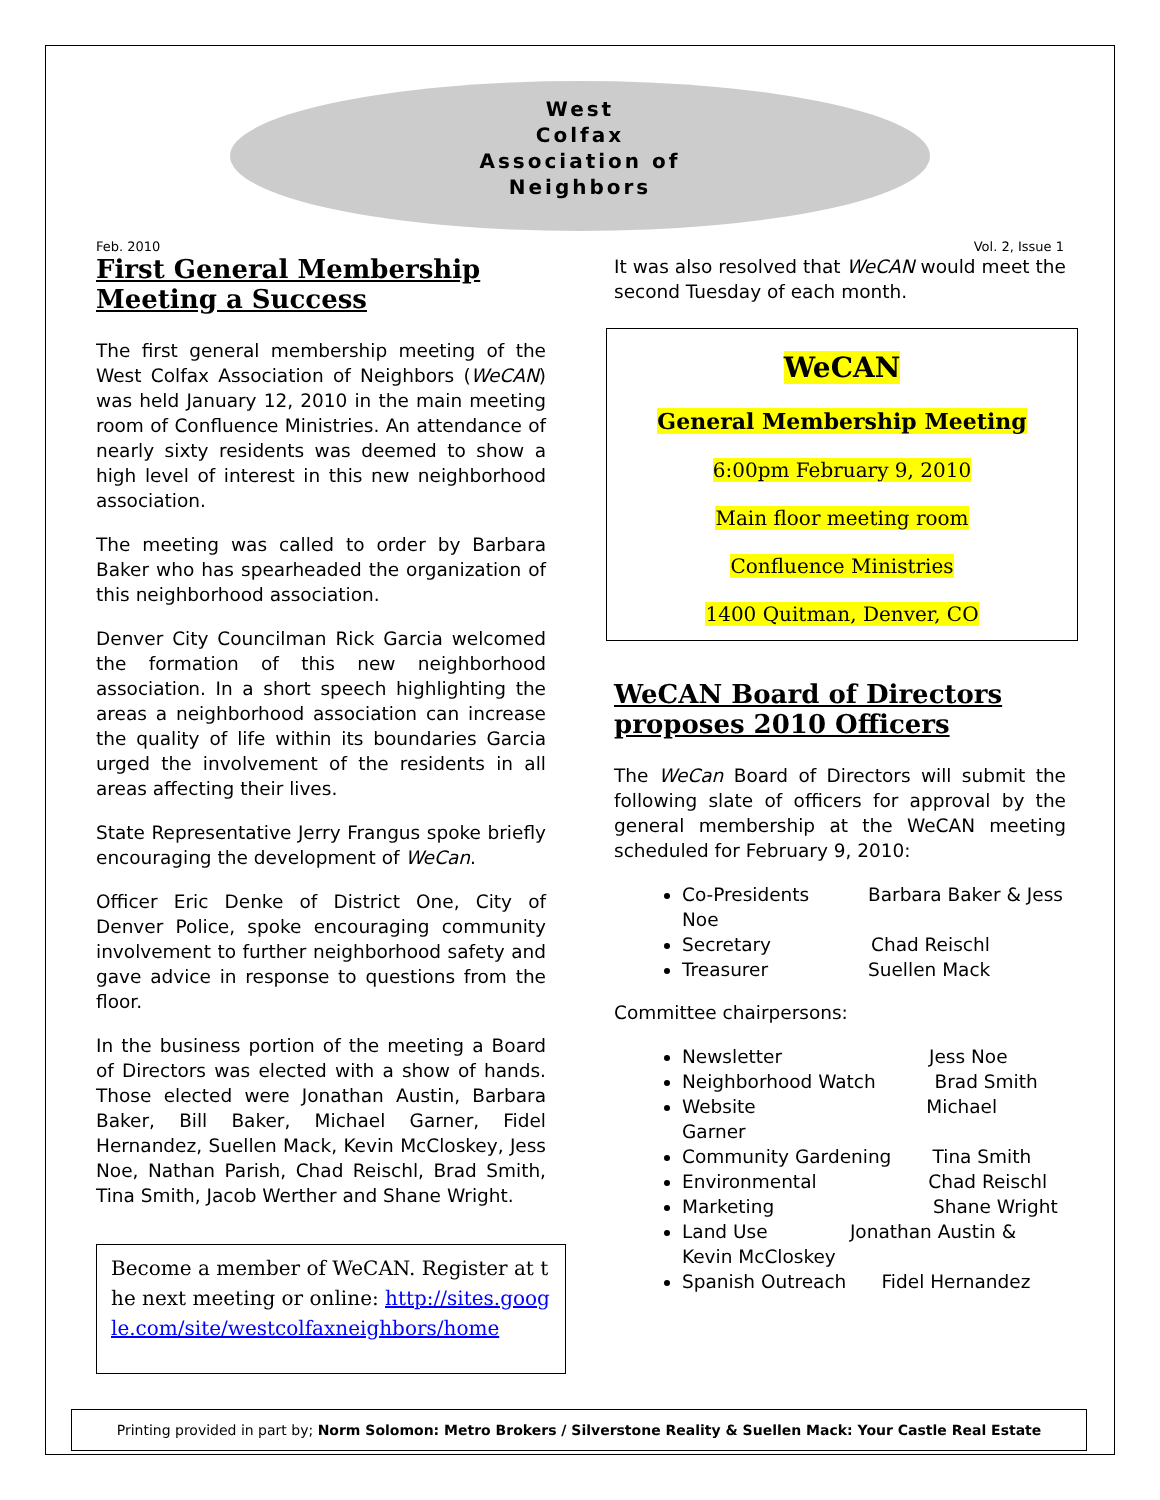West
Colfax
Association of
Neighbors
Feb. 2010 Vol. 2, Issue 1
First General Membership Meeting a Success
The first general membership meeting of the West Colfax Association of Neighbors (WeCAN) was held January 12, 2010 in the main meeting room of Confluence Ministries. An attendance of nearly sixty residents was deemed to show a high level of interest in this new neighborhood association.
The meeting was called to order by Barbara Baker who has spearheaded the organization of this neighborhood association.
Denver City Councilman Rick Garcia welcomed the formation of this new neighborhood association. In a short speech highlighting the areas a neighborhood association can increase the quality of life within its boundaries Garcia urged the involvement of the residents in all areas affecting their lives.
State Representative Jerry Frangus spoke briefly encouraging the development of WeCan.
Officer Eric Denke of District One, City of Denver Police, spoke encouraging community involvement to further neighborhood safety and gave advice in response to questions from the floor.
In the business portion of the meeting a Board of Directors was elected with a show of hands. Those elected were Jonathan Austin, Barbara Baker, Bill Baker, Michael Garner, Fidel Hernandez, Suellen Mack, Kevin McCloskey, Jess Noe, Nathan Parish, Chad Reischl, Brad Smith, Tina Smith, Jacob Werther and Shane Wright.
Become a member of WeCAN. Register at the next meeting or online: http://sites.google.com/site/westcolfaxneighbors/home
It was also resolved that WeCAN would meet the second Tuesday of each month.
WeCAN
General Membership Meeting
6:00pm February 9, 2010
Main floor meeting room
Confluence Ministries
1400 Quitman, Denver, CO
WeCAN Board of Directors proposes 2010 Officers
The WeCan Board of Directors will submit the following slate of officers for approval by the general membership at the WeCAN meeting scheduled for February 9, 2010:
Co-Presidents Barbara Baker & Jess Noe
Secretary Chad Reischl
Treasurer Suellen Mack
Committee chairpersons:
Newsletter Jess Noe
Neighborhood Watch Brad Smith
Website Michael Garner
Community Gardening Tina Smith
Environmental Chad Reischl
Marketing Shane Wright
Land Use Jonathan Austin & Kevin McCloskey
Spanish Outreach Fidel Hernandez
Printing provided in part by; Norm Solomon: Metro Brokers / Silverstone Reality & Suellen Mack: Your Castle Real Estate